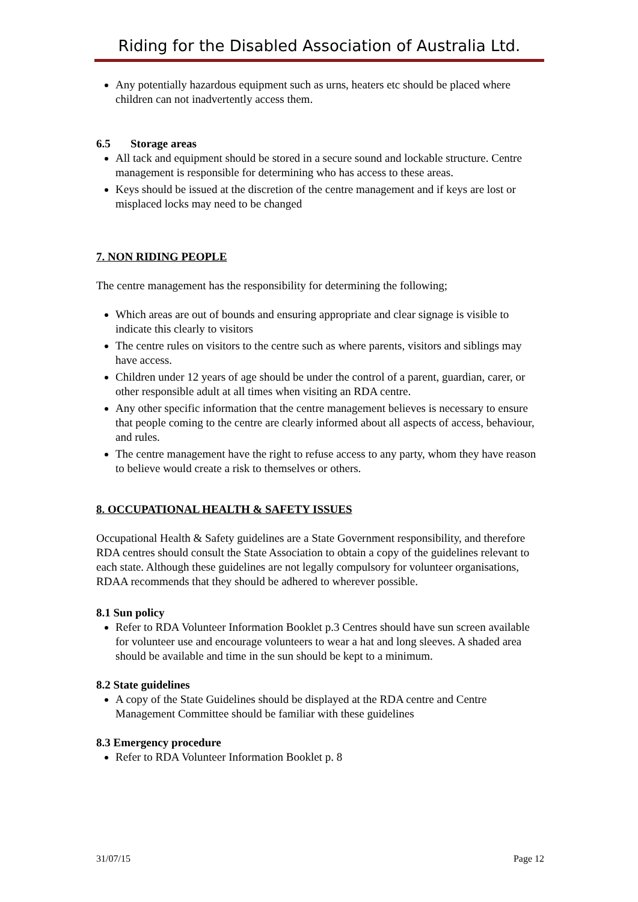Riding for the Disabled Association of Australia Ltd.
Any potentially hazardous equipment such as urns, heaters etc should be placed where children can not inadvertently access them.
6.5 Storage areas
All tack and equipment should be stored in a secure sound and lockable structure. Centre management is responsible for determining who has access to these areas.
Keys should be issued at the discretion of the centre management and if keys are lost or misplaced locks may need to be changed
7. NON RIDING PEOPLE
The centre management has the responsibility for determining the following;
Which areas are out of bounds and ensuring appropriate and clear signage is visible to indicate this clearly to visitors
The centre rules on visitors to the centre such as where parents, visitors and siblings may have access.
Children under 12 years of age should be under the control of a parent, guardian, carer, or other responsible adult at all times when visiting an RDA centre.
Any other specific information that the centre management believes is necessary to ensure that people coming to the centre are clearly informed about all aspects of access, behaviour, and rules.
The centre management have the right to refuse access to any party, whom they have reason to believe would create a risk to themselves or others.
8. OCCUPATIONAL HEALTH & SAFETY ISSUES
Occupational Health & Safety guidelines are a State Government responsibility, and therefore RDA centres should consult the State Association to obtain a copy of the guidelines relevant to each state. Although these guidelines are not legally compulsory for volunteer organisations, RDAA recommends that they should be adhered to wherever possible.
8.1 Sun policy
Refer to RDA Volunteer Information Booklet p.3 Centres should have sun screen available for volunteer use and encourage volunteers to wear a hat and long sleeves. A shaded area should be available and time in the sun should be kept to a minimum.
8.2 State guidelines
A copy of the State Guidelines should be displayed at the RDA centre and Centre Management Committee should be familiar with these guidelines
8.3 Emergency procedure
Refer to RDA Volunteer Information Booklet p. 8
31/07/15 Page 12